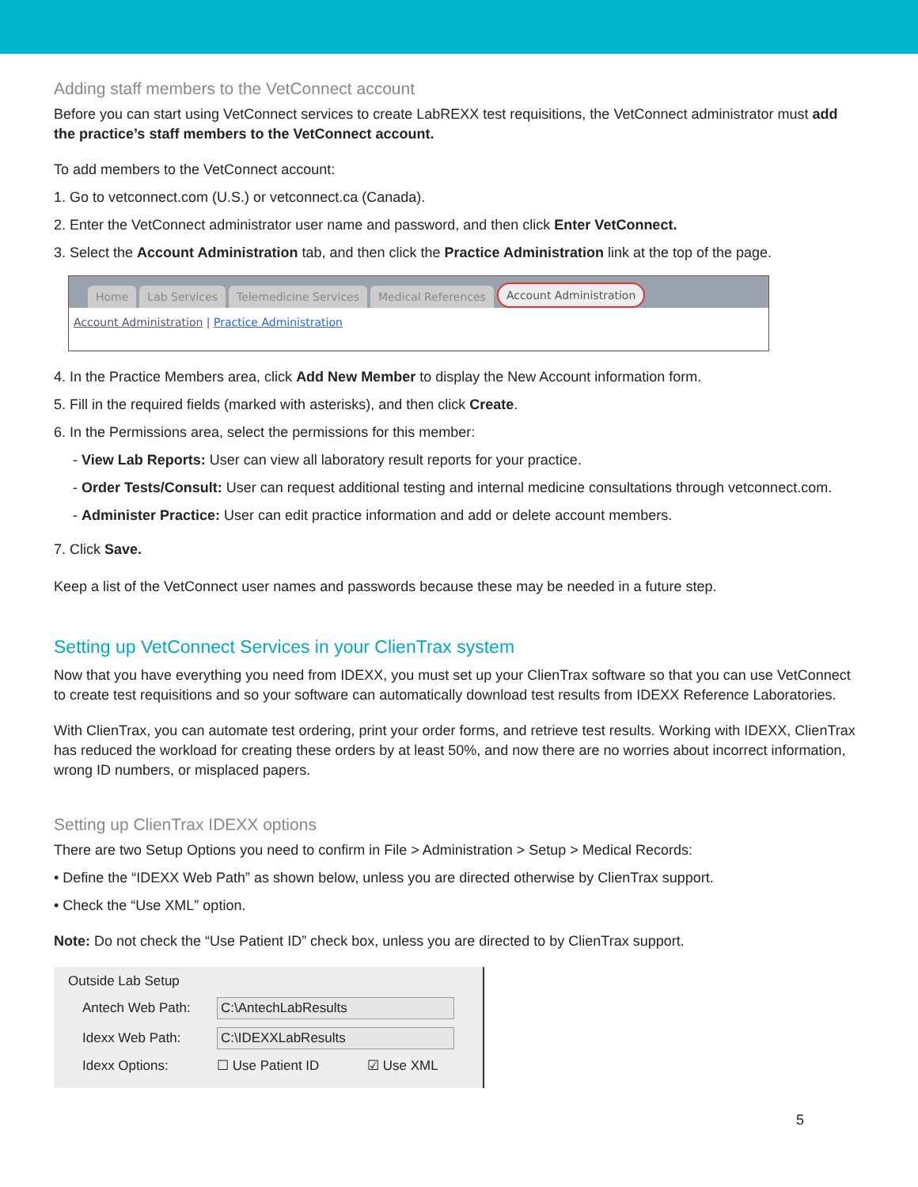Adding staff members to the VetConnect account
Before you can start using VetConnect services to create LabREXX test requisitions, the VetConnect administrator must add the practice’s staff members to the VetConnect account.
To add members to the VetConnect account:
1. Go to vetconnect.com (U.S.) or vetconnect.ca (Canada).
2. Enter the VetConnect administrator user name and password, and then click Enter VetConnect.
3. Select the Account Administration tab, and then click the Practice Administration link at the top of the page.
Home Lab Services Telemedicine Services Medical References Account Administration
Account Administration | Practice Administration
4. In the Practice Members area, click Add New Member to display the New Account information form.
5. Fill in the required fields (marked with asterisks), and then click Create.
6. In the Permissions area, select the permissions for this member:
- View Lab Reports: User can view all laboratory result reports for your practice.
- Order Tests/Consult: User can request additional testing and internal medicine consultations through vetconnect.com.
- Administer Practice: User can edit practice information and add or delete account members.
7. Click Save.
Keep a list of the VetConnect user names and passwords because these may be needed in a future step.
Setting up VetConnect Services in your ClienTrax system
Now that you have everything you need from IDEXX, you must set up your ClienTrax software so that you can use VetConnect to create test requisitions and so your software can automatically download test results from IDEXX Reference Laboratories.
With ClienTrax, you can automate test ordering, print your order forms, and retrieve test results. Working with IDEXX, ClienTrax has reduced the workload for creating these orders by at least 50%, and now there are no worries about incorrect information, wrong ID numbers, or misplaced papers.
Setting up ClienTrax IDEXX options
There are two Setup Options you need to confirm in File > Administration > Setup > Medical Records:
• Define the “IDEXX Web Path” as shown below, unless you are directed otherwise by ClienTrax support.
• Check the “Use XML” option.
Note: Do not check the “Use Patient ID” check box, unless you are directed to by ClienTrax support.
Outside Lab Setup
Antech Web Path: C:\AntechLabResults
Idexx Web Path: C:\IDEXXLabResults
Idexx Options: ☐ Use Patient ID ☑ Use XML
5